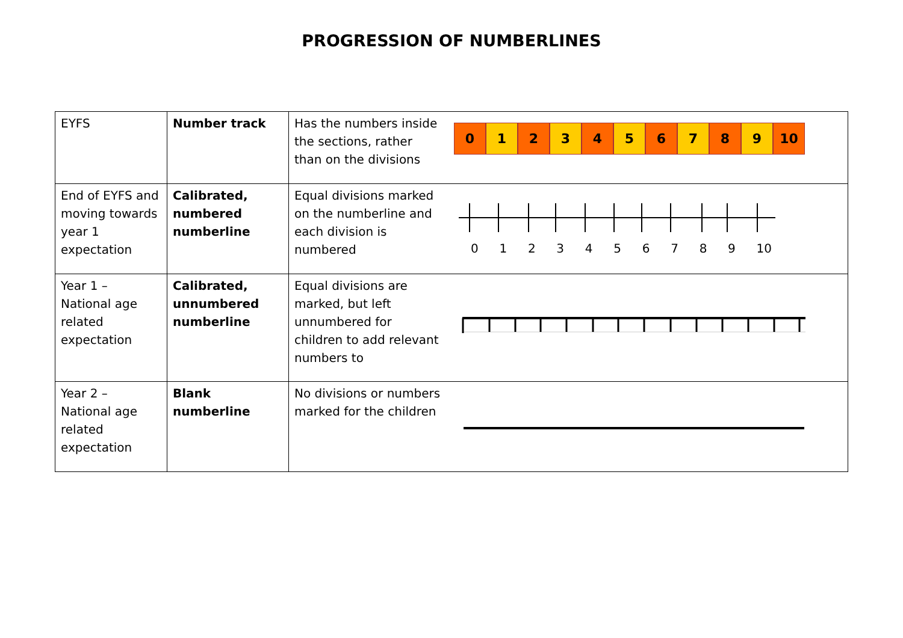PROGRESSION OF NUMBERLINES
| EYFS | Number track | Has the numbers inside the sections, rather than on the divisions | 0 1 2 3 4 5 6 7 8 9 10 |
| End of EYFS and moving towards year 1 expectation | Calibrated, numbered numberline | Equal divisions marked on the numberline and each division is numbered | 0 1 2 3 4 5 6 7 8 9 10 |
| Year 1 – National age related expectation | Calibrated, unnumbered numberline | Equal divisions are marked, but left unnumbered for children to add relevant numbers to | |
| Year 2 – National age related expectation | Blank numberline | No divisions or numbers marked for the children | |